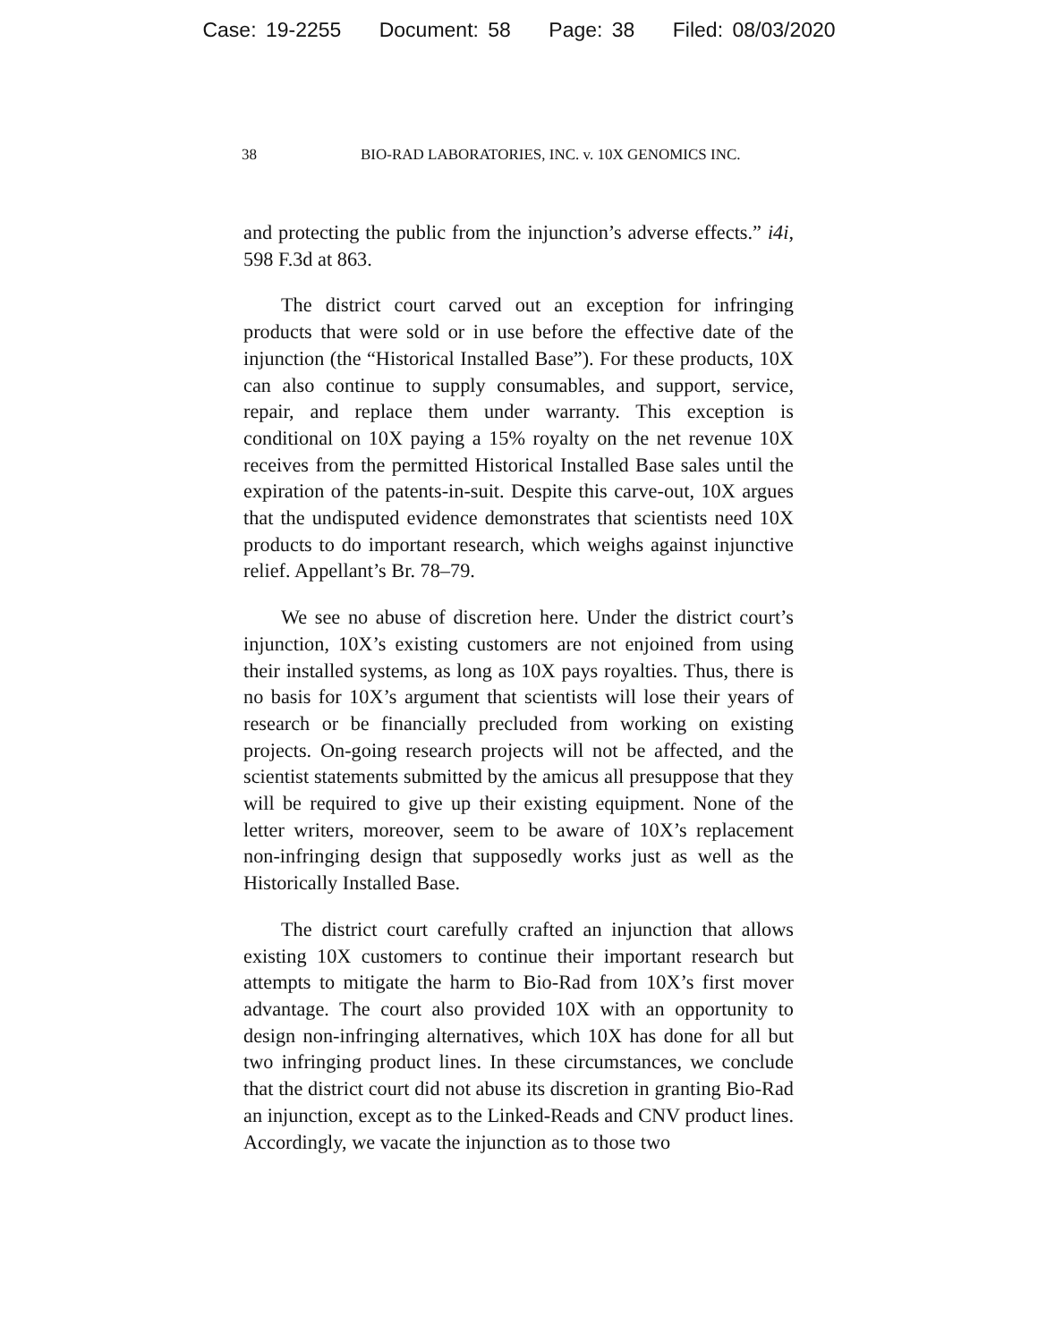Case: 19-2255 Document: 58 Page: 38 Filed: 08/03/2020
38 BIO-RAD LABORATORIES, INC. v. 10X GENOMICS INC.
and protecting the public from the injunction’s adverse effects.” i4i, 598 F.3d at 863.
The district court carved out an exception for infringing products that were sold or in use before the effective date of the injunction (the “Historical Installed Base”). For these products, 10X can also continue to supply consumables, and support, service, repair, and replace them under warranty. This exception is conditional on 10X paying a 15% royalty on the net revenue 10X receives from the permitted Historical Installed Base sales until the expiration of the patents-in-suit. Despite this carve-out, 10X argues that the undisputed evidence demonstrates that scientists need 10X products to do important research, which weighs against injunctive relief. Appellant’s Br. 78–79.
We see no abuse of discretion here. Under the district court’s injunction, 10X’s existing customers are not enjoined from using their installed systems, as long as 10X pays royalties. Thus, there is no basis for 10X’s argument that scientists will lose their years of research or be financially precluded from working on existing projects. On-going research projects will not be affected, and the scientist statements submitted by the amicus all presuppose that they will be required to give up their existing equipment. None of the letter writers, moreover, seem to be aware of 10X’s replacement non-infringing design that supposedly works just as well as the Historically Installed Base.
The district court carefully crafted an injunction that allows existing 10X customers to continue their important research but attempts to mitigate the harm to Bio-Rad from 10X’s first mover advantage. The court also provided 10X with an opportunity to design non-infringing alternatives, which 10X has done for all but two infringing product lines. In these circumstances, we conclude that the district court did not abuse its discretion in granting Bio-Rad an injunction, except as to the Linked-Reads and CNV product lines. Accordingly, we vacate the injunction as to those two